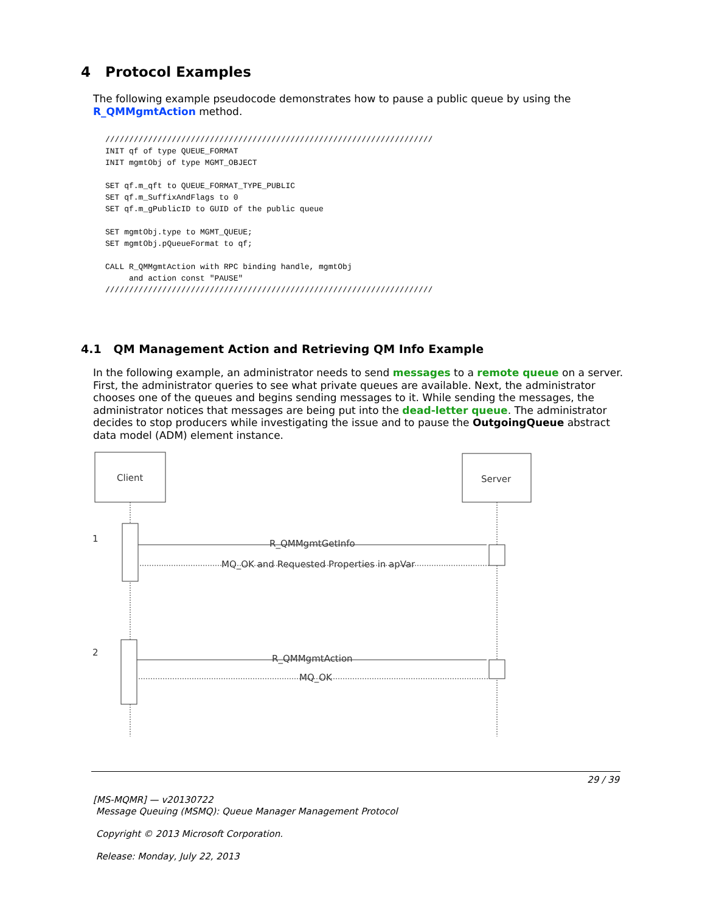4 Protocol Examples
The following example pseudocode demonstrates how to pause a public queue by using the R_QMMgmtAction method.
/////////////////////////////////////////////////////////////////////
INIT qf of type QUEUE_FORMAT
INIT mgmtObj of type MGMT_OBJECT

SET qf.m_qft to QUEUE_FORMAT_TYPE_PUBLIC
SET qf.m_SuffixAndFlags to 0
SET qf.m_gPublicID to GUID of the public queue

SET mgmtObj.type to MGMT_QUEUE;
SET mgmtObj.pQueueFormat to qf;

CALL R_QMMgmtAction with RPC binding handle, mgmtObj
     and action const "PAUSE"
/////////////////////////////////////////////////////////////////////
4.1 QM Management Action and Retrieving QM Info Example
In the following example, an administrator needs to send messages to a remote queue on a server. First, the administrator queries to see what private queues are available. Next, the administrator chooses one of the queues and begins sending messages to it. While sending the messages, the administrator notices that messages are being put into the dead-letter queue. The administrator decides to stop producers while investigating the issue and to pause the OutgoingQueue abstract data model (ADM) element instance.
Client
Server
1
R_QMMgmtGetInfo
MQ_OK and Requested Properties in apVar
2
R_QMMgmtAction
MQ_OK
29 / 39
[MS-MQMR] — v20130722
Message Queuing (MSMQ): Queue Manager Management Protocol
Copyright © 2013 Microsoft Corporation.
Release: Monday, July 22, 2013